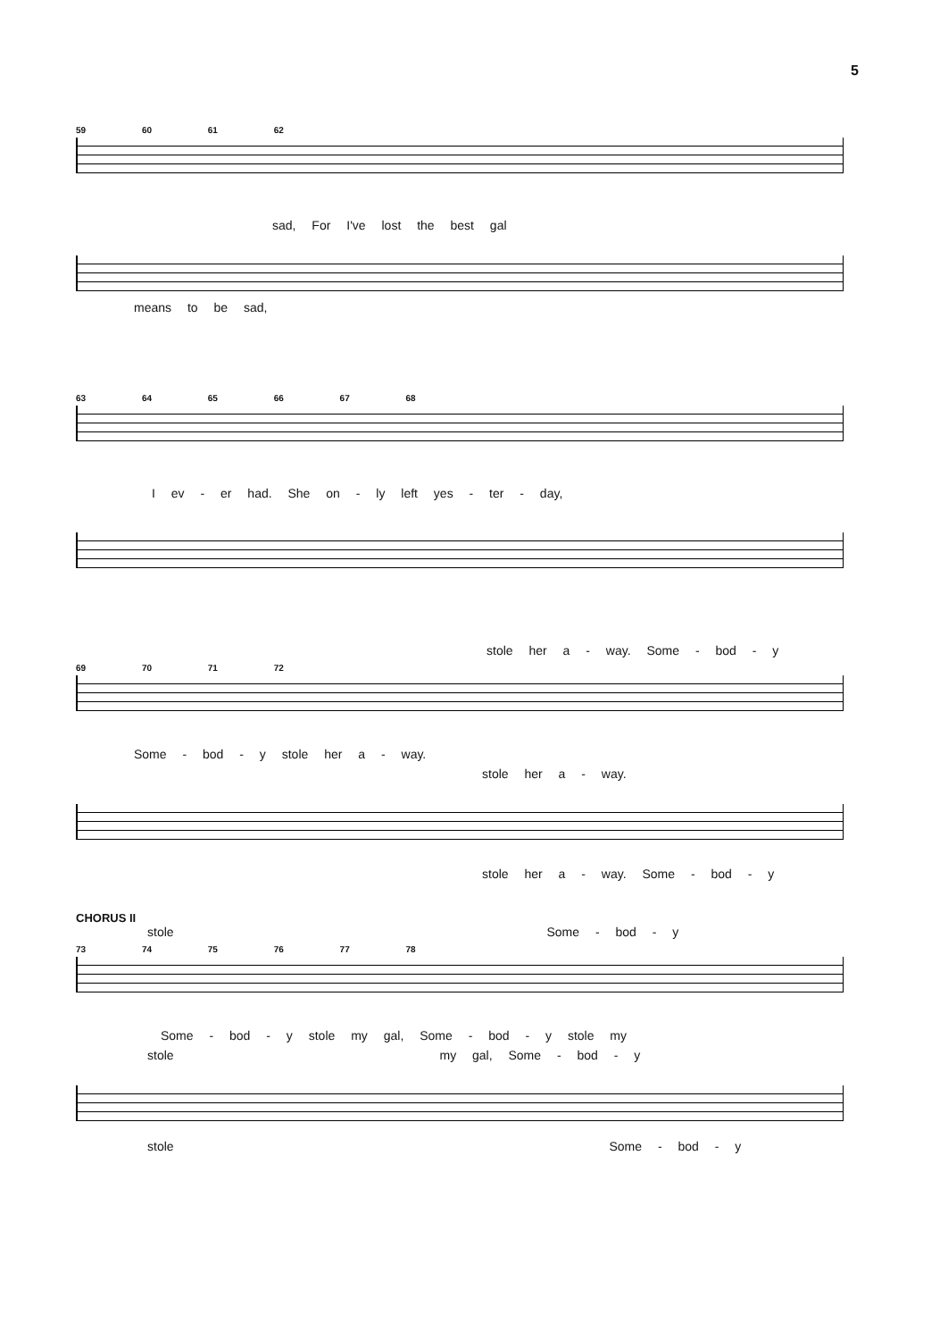5
59 60 61 62
sad, For I've lost the best gal
means to be sad,
63 64 65 66 67 68
I ev - er had. She on - ly left yes - ter - day,
stole her a - way. Some - bod - y
69 70 71 72
Some - bod - y stole her a - way.
stole her a - way.
stole her a - way. Some - bod - y
CHORUS II
stole Some - bod - y
73 74 75 76 77 78
Some - bod - y stole my gal, Some - bod - y stole my
stole my gal, Some - bod - y
stole Some - bod - y